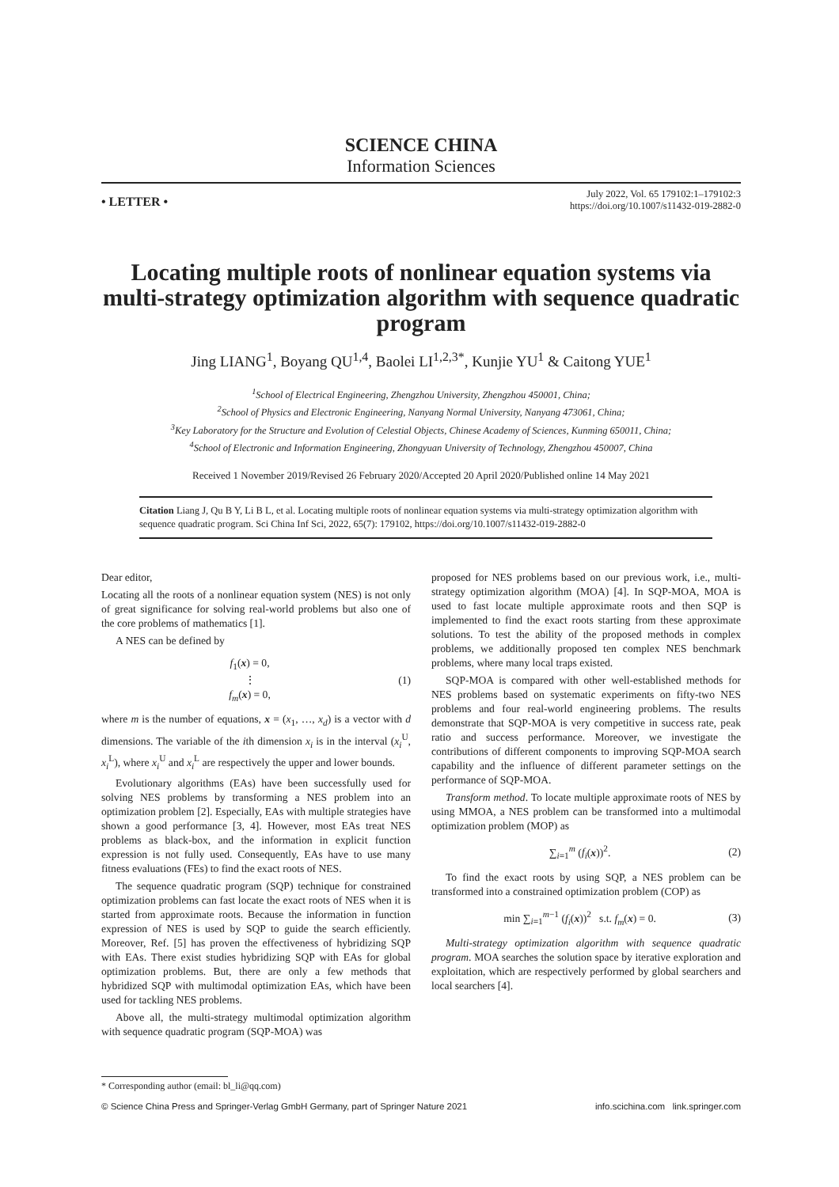SCIENCE CHINA
Information Sciences
• LETTER •
July 2022, Vol. 65 179102:1–179102:3
https://doi.org/10.1007/s11432-019-2882-0
Locating multiple roots of nonlinear equation systems via multi-strategy optimization algorithm with sequence quadratic program
Jing LIANG<sup>1</sup>, Boyang QU<sup>1,4</sup>, Baolei LI<sup>1,2,3*</sup>, Kunjie YU<sup>1</sup> & Caitong YUE<sup>1</sup>
<sup>1</sup> School of Electrical Engineering, Zhengzhou University, Zhengzhou 450001, China;
<sup>2</sup> School of Physics and Electronic Engineering, Nanyang Normal University, Nanyang 473061, China;
<sup>3</sup> Key Laboratory for the Structure and Evolution of Celestial Objects, Chinese Academy of Sciences, Kunming 650011, China;
<sup>4</sup> School of Electronic and Information Engineering, Zhongyuan University of Technology, Zhengzhou 450007, China
Received 1 November 2019/Revised 26 February 2020/Accepted 20 April 2020/Published online 14 May 2021
Citation Liang J, Qu B Y, Li B L, et al. Locating multiple roots of nonlinear equation systems via multi-strategy optimization algorithm with sequence quadratic program. Sci China Inf Sci, 2022, 65(7): 179102, https://doi.org/10.1007/s11432-019-2882-0
Dear editor,
Locating all the roots of a nonlinear equation system (NES) is not only of great significance for solving real-world problems but also one of the core problems of mathematics [1].
A NES can be defined by
f<sub>1</sub>(x) = 0,
⋮
f<sub>m</sub>(x) = 0,
(1)
where m is the number of equations, x = (x<sub>1</sub>, …, x<sub>d</sub>) is a vector with d dimensions. The variable of the ith dimension x<sub>i</sub> is in the interval (x<sub>i</sub><sup>U</sup>, x<sub>i</sub><sup>L</sup>), where x<sub>i</sub><sup>U</sup> and x<sub>i</sub><sup>L</sup> are respectively the upper and lower bounds.
Evolutionary algorithms (EAs) have been successfully used for solving NES problems by transforming a NES problem into an optimization problem [2]. Especially, EAs with multiple strategies have shown a good performance [3, 4]. However, most EAs treat NES problems as black-box, and the information in explicit function expression is not fully used. Consequently, EAs have to use many fitness evaluations (FEs) to find the exact roots of NES.
The sequence quadratic program (SQP) technique for constrained optimization problems can fast locate the exact roots of NES when it is started from approximate roots. Because the information in function expression of NES is used by SQP to guide the search efficiently. Moreover, Ref. [5] has proven the effectiveness of hybridizing SQP with EAs. There exist studies hybridizing SQP with EAs for global optimization problems. But, there are only a few methods that hybridized SQP with multimodal optimization EAs, which have been used for tackling NES problems.
Above all, the multi-strategy multimodal optimization algorithm with sequence quadratic program (SQP-MOA) was
proposed for NES problems based on our previous work, i.e., multi-strategy optimization algorithm (MOA) [4]. In SQP-MOA, MOA is used to fast locate multiple approximate roots and then SQP is implemented to find the exact roots starting from these approximate solutions. To test the ability of the proposed methods in complex problems, we additionally proposed ten complex NES benchmark problems, where many local traps existed.
SQP-MOA is compared with other well-established methods for NES problems based on systematic experiments on fifty-two NES problems and four real-world engineering problems. The results demonstrate that SQP-MOA is very competitive in success rate, peak ratio and success performance. Moreover, we investigate the contributions of different components to improving SQP-MOA search capability and the influence of different parameter settings on the performance of SQP-MOA.
Transform method. To locate multiple approximate roots of NES by using MMOA, a NES problem can be transformed into a multimodal optimization problem (MOP) as
∑<sub>i=1</sub><sup>m</sup> (f<sub>i</sub>(x))<sup>2</sup>. (2)
To find the exact roots by using SQP, a NES problem can be transformed into a constrained optimization problem (COP) as
min ∑<sub>i=1</sub><sup>m−1</sup> (f<sub>i</sub>(x))<sup>2</sup> s.t. f<sub>m</sub>(x) = 0.
(3)
Multi-strategy optimization algorithm with sequence quadratic program. MOA searches the solution space by iterative exploration and exploitation, which are respectively performed by global searchers and local searchers [4].
* Corresponding author (email: bl_li@qq.com)
© Science China Press and Springer-Verlag GmbH Germany, part of Springer Nature 2021 info.scichina.com link.springer.com